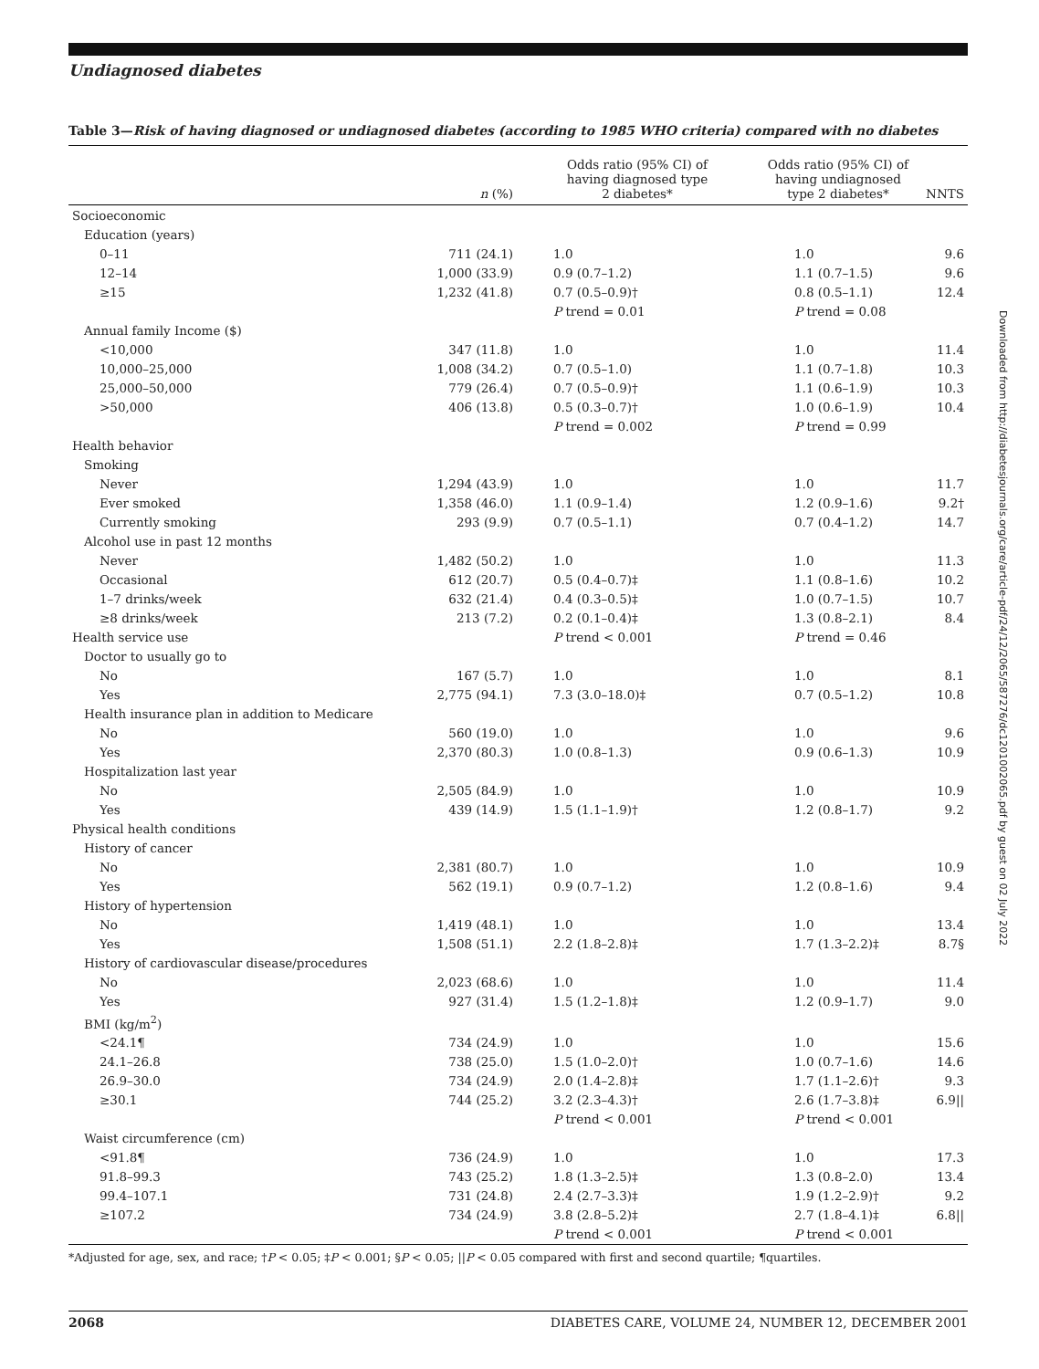Undiagnosed diabetes
Downloaded from http://diabetesjournals.org/care/article-pdf/24/12/2065/587276/dc1201002065.pdf by guest on 02 July 2022
Table 3—Risk of having diagnosed or undiagnosed diabetes (according to 1985 WHO criteria) compared with no diabetes
| | n (%) | Odds ratio (95% CI) of having diagnosed type 2 diabetes* | Odds ratio (95% CI) of having undiagnosed type 2 diabetes* | NNTS |
| --- | --- | --- | --- | --- |
| Socioeconomic | | | | |
| Education (years) | | | | |
| 0–11 | 711 (24.1) | 1.0 | 1.0 | 9.6 |
| 12–14 | 1,000 (33.9) | 0.9 (0.7–1.2) | 1.1 (0.7–1.5) | 9.6 |
| ≥15 | 1,232 (41.8) | 0.7 (0.5–0.9)† | 0.8 (0.5–1.1) | 12.4 |
| | | P trend = 0.01 | P trend = 0.08 | |
| Annual family Income ($) | | | | |
| <10,000 | 347 (11.8) | 1.0 | 1.0 | 11.4 |
| 10,000–25,000 | 1,008 (34.2) | 0.7 (0.5–1.0) | 1.1 (0.7–1.8) | 10.3 |
| 25,000–50,000 | 779 (26.4) | 0.7 (0.5–0.9)† | 1.1 (0.6–1.9) | 10.3 |
| >50,000 | 406 (13.8) | 0.5 (0.3–0.7)† | 1.0 (0.6–1.9) | 10.4 |
| | | P trend = 0.002 | P trend = 0.99 | |
| Health behavior | | | | |
| Smoking | | | | |
| Never | 1,294 (43.9) | 1.0 | 1.0 | 11.7 |
| Ever smoked | 1,358 (46.0) | 1.1 (0.9–1.4) | 1.2 (0.9–1.6) | 9.2† |
| Currently smoking | 293 (9.9) | 0.7 (0.5–1.1) | 0.7 (0.4–1.2) | 14.7 |
| Alcohol use in past 12 months | | | | |
| Never | 1,482 (50.2) | 1.0 | 1.0 | 11.3 |
| Occasional | 612 (20.7) | 0.5 (0.4–0.7)‡ | 1.1 (0.8–1.6) | 10.2 |
| 1–7 drinks/week | 632 (21.4) | 0.4 (0.3–0.5)‡ | 1.0 (0.7–1.5) | 10.7 |
| ≥8 drinks/week | 213 (7.2) | 0.2 (0.1–0.4)‡ | 1.3 (0.8–2.1) | 8.4 |
| Health service use | | P trend < 0.001 | P trend = 0.46 | |
| Doctor to usually go to | | | | |
| No | 167 (5.7) | 1.0 | 1.0 | 8.1 |
| Yes | 2,775 (94.1) | 7.3 (3.0–18.0)‡ | 0.7 (0.5–1.2) | 10.8 |
| Health insurance plan in addition to Medicare | | | | |
| No | 560 (19.0) | 1.0 | 1.0 | 9.6 |
| Yes | 2,370 (80.3) | 1.0 (0.8–1.3) | 0.9 (0.6–1.3) | 10.9 |
| Hospitalization last year | | | | |
| No | 2,505 (84.9) | 1.0 | 1.0 | 10.9 |
| Yes | 439 (14.9) | 1.5 (1.1–1.9)† | 1.2 (0.8–1.7) | 9.2 |
| Physical health conditions | | | | |
| History of cancer | | | | |
| No | 2,381 (80.7) | 1.0 | 1.0 | 10.9 |
| Yes | 562 (19.1) | 0.9 (0.7–1.2) | 1.2 (0.8–1.6) | 9.4 |
| History of hypertension | | | | |
| No | 1,419 (48.1) | 1.0 | 1.0 | 13.4 |
| Yes | 1,508 (51.1) | 2.2 (1.8–2.8)‡ | 1.7 (1.3–2.2)‡ | 8.7§ |
| History of cardiovascular disease/procedures | | | | |
| No | 2,023 (68.6) | 1.0 | 1.0 | 11.4 |
| Yes | 927 (31.4) | 1.5 (1.2–1.8)‡ | 1.2 (0.9–1.7) | 9.0 |
| BMI (kg/m<sup>2</sup>) | | | | |
| <24.1¶ | 734 (24.9) | 1.0 | 1.0 | 15.6 |
| 24.1–26.8 | 738 (25.0) | 1.5 (1.0–2.0)† | 1.0 (0.7–1.6) | 14.6 |
| 26.9–30.0 | 734 (24.9) | 2.0 (1.4–2.8)‡ | 1.7 (1.1–2.6)† | 9.3 |
| ≥30.1 | 744 (25.2) | 3.2 (2.3–4.3)† | 2.6 (1.7–3.8)‡ | 6.9// |
| | | P trend < 0.001 | P trend < 0.001 | |
| Waist circumference (cm) | | | | |
| <91.8¶ | 736 (24.9) | 1.0 | 1.0 | 17.3 |
| 91.8–99.3 | 743 (25.2) | 1.8 (1.3–2.5)‡ | 1.3 (0.8–2.0) | 13.4 |
| 99.4–107.1 | 731 (24.8) | 2.4 (2.7–3.3)‡ | 1.9 (1.2–2.9)† | 9.2 |
| ≥107.2 | 734 (24.9) | 3.8 (2.8–5.2)‡ | 2.7 (1.8–4.1)‡ | 6.8// |
| | | P trend < 0.001 | P trend < 0.001 | |
*Adjusted for age, sex, and race; †P < 0.05; ‡P < 0.001; §P < 0.05; ||P < 0.05 compared with first and second quartile; ¶quartiles.
2068 DIABETES CARE, VOLUME 24, NUMBER 12, DECEMBER 2001